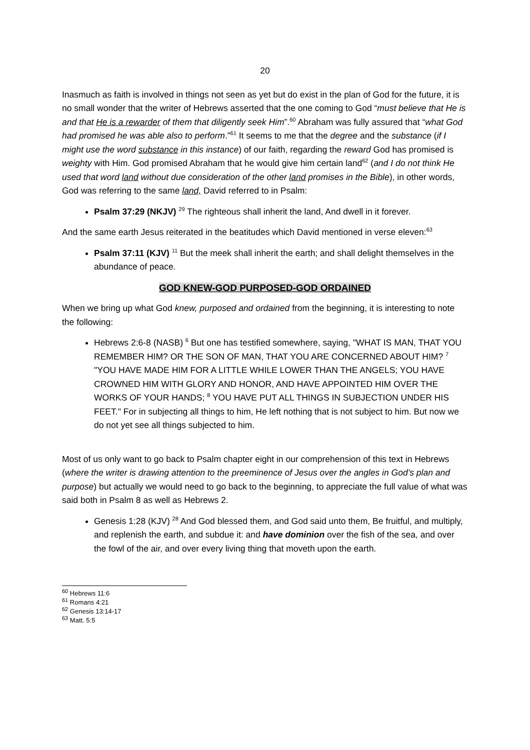20
Inasmuch as faith is involved in things not seen as yet but do exist in the plan of God for the future, it is no small wonder that the writer of Hebrews asserted that the one coming to God “must believe that He is and that He is a rewarder of them that diligently seek Him”.<sup>60</sup> Abraham was fully assured that “what God had promised he was able also to perform.”<sup>61</sup> It seems to me that the degree and the substance (if I might use the word substance in this instance) of our faith, regarding the reward God has promised is weighty with Him. God promised Abraham that he would give him certain land<sup>62</sup> (and I do not think He used that word land without due consideration of the other land promises in the Bible), in other words, God was referring to the same land, David referred to in Psalm:
Psalm 37:29 (NKJV) <sup>29</sup> The righteous shall inherit the land, And dwell in it forever.
And the same earth Jesus reiterated in the beatitudes which David mentioned in verse eleven:<sup>63</sup>
Psalm 37:11 (KJV) <sup>11</sup> But the meek shall inherit the earth; and shall delight themselves in the abundance of peace.
GOD KNEW-GOD PURPOSED-GOD ORDAINED
When we bring up what God knew, purposed and ordained from the beginning, it is interesting to note the following:
Hebrews 2:6-8 (NASB) <sup>6</sup> But one has testified somewhere, saying, "WHAT IS MAN, THAT YOU REMEMBER HIM? OR THE SON OF MAN, THAT YOU ARE CONCERNED ABOUT HIM? <sup>7</sup> "YOU HAVE MADE HIM FOR A LITTLE WHILE LOWER THAN THE ANGELS; YOU HAVE CROWNED HIM WITH GLORY AND HONOR, AND HAVE APPOINTED HIM OVER THE WORKS OF YOUR HANDS; <sup>8</sup> YOU HAVE PUT ALL THINGS IN SUBJECTION UNDER HIS FEET." For in subjecting all things to him, He left nothing that is not subject to him. But now we do not yet see all things subjected to him.
Most of us only want to go back to Psalm chapter eight in our comprehension of this text in Hebrews (where the writer is drawing attention to the preeminence of Jesus over the angles in God’s plan and purpose) but actually we would need to go back to the beginning, to appreciate the full value of what was said both in Psalm 8 as well as Hebrews 2.
Genesis 1:28 (KJV) <sup>28</sup> And God blessed them, and God said unto them, Be fruitful, and multiply, and replenish the earth, and subdue it: and have dominion over the fish of the sea, and over the fowl of the air, and over every living thing that moveth upon the earth.
<sup>60</sup> Hebrews 11:6
<sup>61</sup> Romans 4:21
<sup>62</sup> Genesis 13:14-17
<sup>63</sup> Matt. 5:5